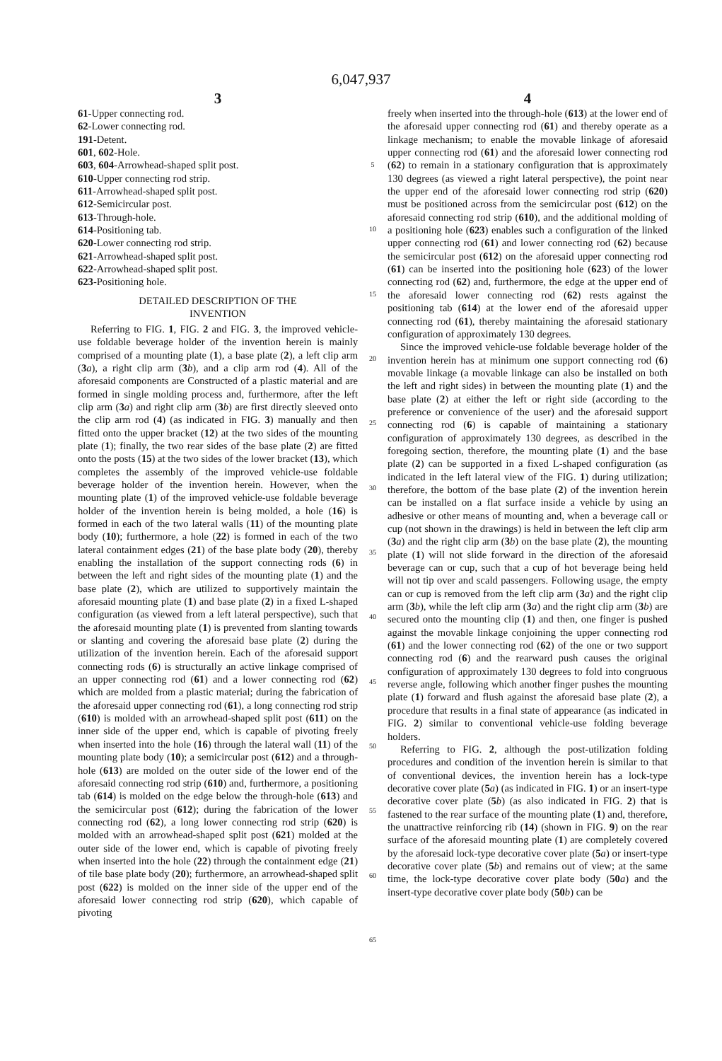6,047,937
3
61-Upper connecting rod.
62-Lower connecting rod.
191-Detent.
601, 602-Hole.
603, 604-Arrowhead-shaped split post.
610-Upper connecting rod strip.
611-Arrowhead-shaped split post.
612-Semicircular post.
613-Through-hole.
614-Positioning tab.
620-Lower connecting rod strip.
621-Arrowhead-shaped split post.
622-Arrowhead-shaped split post.
623-Positioning hole.
DETAILED DESCRIPTION OF THE
INVENTION
Referring to FIG. 1, FIG. 2 and FIG. 3, the improved vehicle-use foldable beverage holder of the invention herein is mainly comprised of a mounting plate (1), a base plate (2), a left clip arm (3 a), a right clip arm (3 b), and a clip arm rod (4). All of the aforesaid components are Constructed of a plastic material and are formed in single molding process and, furthermore, after the left clip arm (3 a) and right clip arm (3 b) are first directly sleeved onto the clip arm rod (4) (as indicated in FIG. 3) manually and then fitted onto the upper bracket (12) at the two sides of the mounting plate (1); finally, the two rear sides of the base plate (2) are fitted onto the posts (15) at the two sides of the lower bracket (13), which completes the assembly of the improved vehicle-use foldable beverage holder of the invention herein. However, when the mounting plate (1) of the improved vehicle-use foldable beverage holder of the invention herein is being molded, a hole (16) is formed in each of the two lateral walls (11) of the mounting plate body (10); furthermore, a hole (22) is formed in each of the two lateral containment edges (21) of the base plate body (20), thereby enabling the installation of the support connecting rods (6) in between the left and right sides of the mounting plate (1) and the base plate (2), which are utilized to supportively maintain the aforesaid mounting plate (1) and base plate (2) in a fixed L-shaped configuration (as viewed from a left lateral perspective), such that the aforesaid mounting plate (1) is prevented from slanting towards or slanting and covering the aforesaid base plate (2) during the utilization of the invention herein. Each of the aforesaid support connecting rods (6) is structurally an active linkage comprised of an upper connecting rod (61) and a lower connecting rod (62) which are molded from a plastic material; during the fabrication of the aforesaid upper connecting rod (61), a long connecting rod strip (610) is molded with an arrowhead-shaped split post (611) on the inner side of the upper end, which is capable of pivoting freely when inserted into the hole (16) through the lateral wall (11) of the mounting plate body (10); a semicircular post (612) and a through-hole (613) are molded on the outer side of the lower end of the aforesaid connecting rod strip (610) and, furthermore, a positioning tab (614) is molded on the edge below the through-hole (613) and the semicircular post (612); during the fabrication of the lower connecting rod (62), a long lower connecting rod strip (620) is molded with an arrowhead-shaped split post (621) molded at the outer side of the lower end, which is capable of pivoting freely when inserted into the hole (22) through the containment edge (21) of tile base plate body (20); furthermore, an arrowhead-shaped split post (622) is molded on the inner side of the upper end of the aforesaid lower connecting rod strip (620), which capable of pivoting
5
10
15
20
25
30
35
40
45
50
55
60
65
4
freely when inserted into the through-hole (613) at the lower end of the aforesaid upper connecting rod (61) and thereby operate as a linkage mechanism; to enable the movable linkage of aforesaid upper connecting rod (61) and the aforesaid lower connecting rod (62) to remain in a stationary configuration that is approximately 130 degrees (as viewed a right lateral perspective), the point near the upper end of the aforesaid lower connecting rod strip (620) must be positioned across from the semicircular post (612) on the aforesaid connecting rod strip (610), and the additional molding of a positioning hole (623) enables such a configuration of the linked upper connecting rod (61) and lower connecting rod (62) because the semicircular post (612) on the aforesaid upper connecting rod (61) can be inserted into the positioning hole (623) of the lower connecting rod (62) and, furthermore, the edge at the upper end of the aforesaid lower connecting rod (62) rests against the positioning tab (614) at the lower end of the aforesaid upper connecting rod (61), thereby maintaining the aforesaid stationary configuration of approximately 130 degrees.
Since the improved vehicle-use foldable beverage holder of the invention herein has at minimum one support connecting rod (6) movable linkage (a movable linkage can also be installed on both the left and right sides) in between the mounting plate (1) and the base plate (2) at either the left or right side (according to the preference or convenience of the user) and the aforesaid support connecting rod (6) is capable of maintaining a stationary configuration of approximately 130 degrees, as described in the foregoing section, therefore, the mounting plate (1) and the base plate (2) can be supported in a fixed L-shaped configuration (as indicated in the left lateral view of the FIG. 1) during utilization; therefore, the bottom of the base plate (2) of the invention herein can be installed on a flat surface inside a vehicle by using an adhesive or other means of mounting and, when a beverage call or cup (not shown in the drawings) is held in between the left clip arm (3 a) and the right clip arm (3 b) on the base plate (2), the mounting plate (1) will not slide forward in the direction of the aforesaid beverage can or cup, such that a cup of hot beverage being held will not tip over and scald passengers. Following usage, the empty can or cup is removed from the left clip arm (3 a) and the right clip arm (3 b), while the left clip arm (3 a) and the right clip arm (3 b) are secured onto the mounting clip (1) and then, one finger is pushed against the movable linkage conjoining the upper connecting rod (61) and the lower connecting rod (62) of the one or two support connecting rod (6) and the rearward push causes the original configuration of approximately 130 degrees to fold into congruous reverse angle, following which another finger pushes the mounting plate (1) forward and flush against the aforesaid base plate (2), a procedure that results in a final state of appearance (as indicated in FIG. 2) similar to conventional vehicle-use folding beverage holders.
Referring to FIG. 2, although the post-utilization folding procedures and condition of the invention herein is similar to that of conventional devices, the invention herein has a lock-type decorative cover plate (5 a) (as indicated in FIG. 1) or an insert-type decorative cover plate (5 b) (as also indicated in FIG. 2) that is fastened to the rear surface of the mounting plate (1) and, therefore, the unattractive reinforcing rib (14) (shown in FIG. 9) on the rear surface of the aforesaid mounting plate (1) are completely covered by the aforesaid lock-type decorative cover plate (5 a) or insert-type decorative cover plate (5 b) and remains out of view; at the same time, the lock-type decorative cover plate body (50 a) and the insert-type decorative cover plate body (50 b) can be